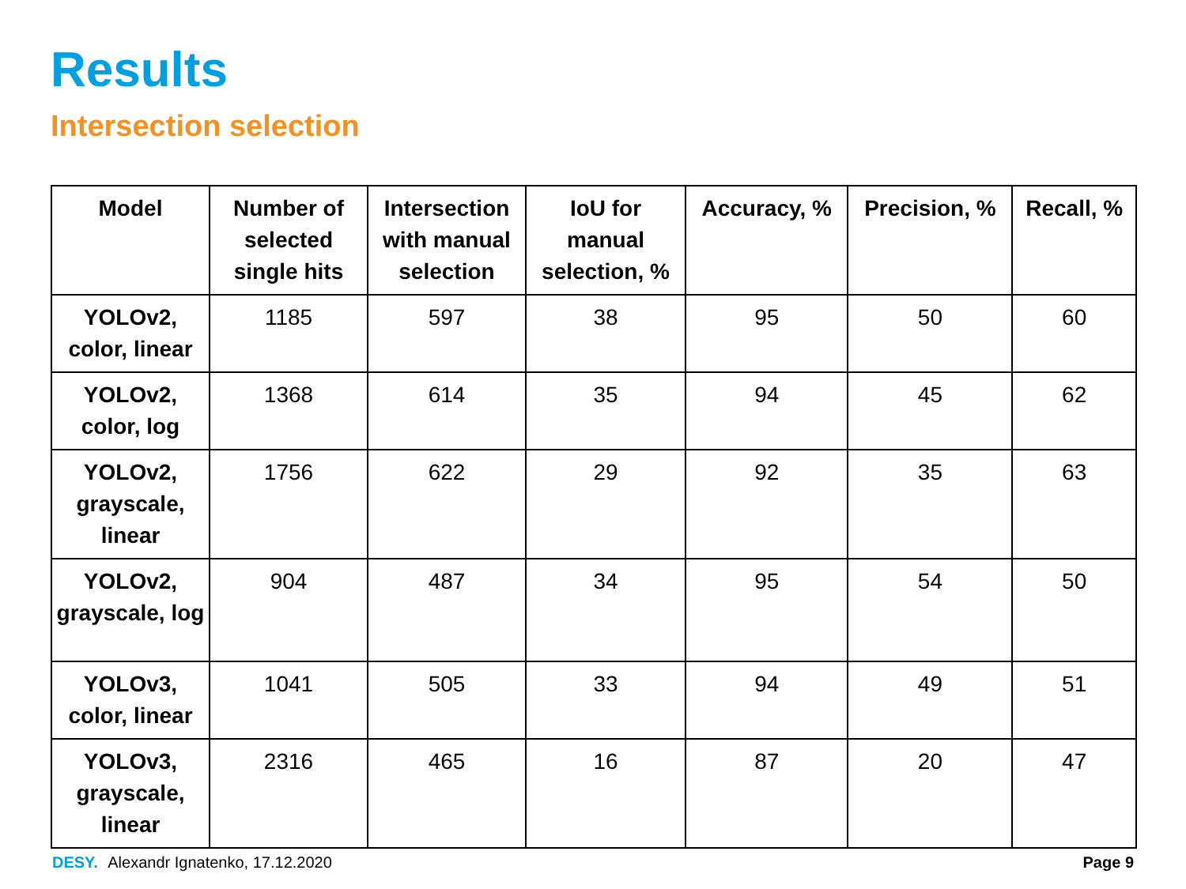Results
Intersection selection
| Model | Number of selected single hits | Intersection with manual selection | IoU for manual selection, % | Accuracy, % | Precision, % | Recall, % |
| --- | --- | --- | --- | --- | --- | --- |
| YOLOv2, color, linear | 1185 | 597 | 38 | 95 | 50 | 60 |
| YOLOv2, color, log | 1368 | 614 | 35 | 94 | 45 | 62 |
| YOLOv2, grayscale, linear | 1756 | 622 | 29 | 92 | 35 | 63 |
| YOLOv2, grayscale, log | 904 | 487 | 34 | 95 | 54 | 50 |
| YOLOv3, color, linear | 1041 | 505 | 33 | 94 | 49 | 51 |
| YOLOv3, grayscale, linear | 2316 | 465 | 16 | 87 | 20 | 47 |
DESY. Alexandr Ignatenko, 17.12.2020
Page 9